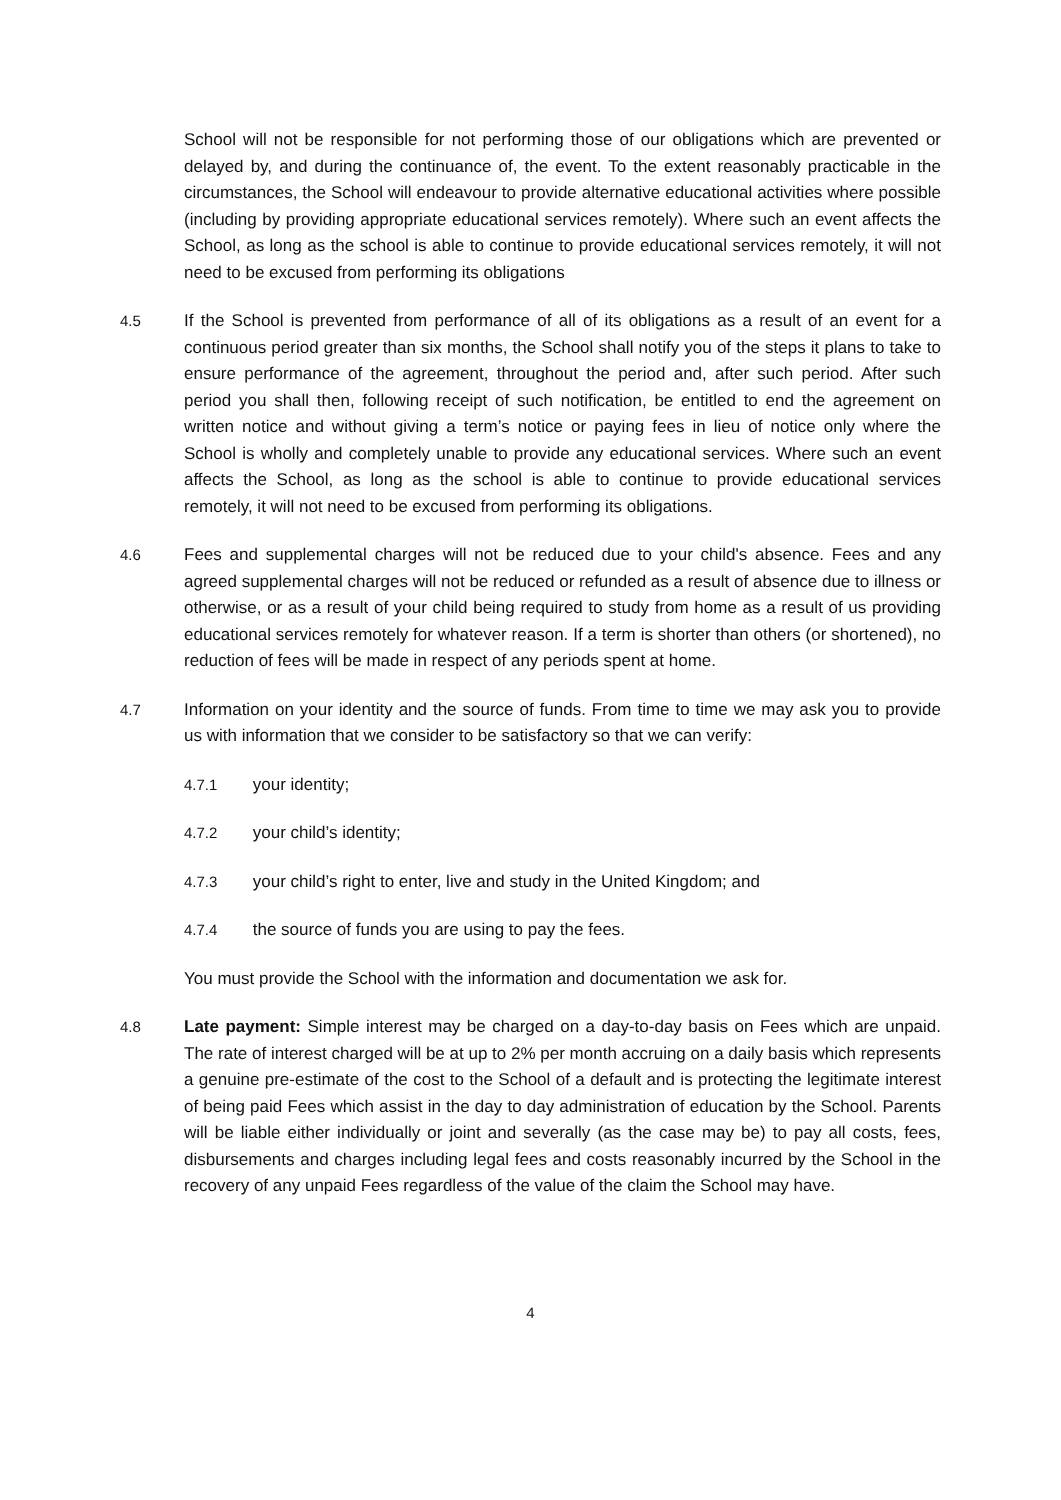School will not be responsible for not performing those of our obligations which are prevented or delayed by, and during the continuance of, the event. To the extent reasonably practicable in the circumstances, the School will endeavour to provide alternative educational activities where possible (including by providing appropriate educational services remotely). Where such an event affects the School, as long as the school is able to continue to provide educational services remotely, it will not need to be excused from performing its obligations
4.5 If the School is prevented from performance of all of its obligations as a result of an event for a continuous period greater than six months, the School shall notify you of the steps it plans to take to ensure performance of the agreement, throughout the period and, after such period. After such period you shall then, following receipt of such notification, be entitled to end the agreement on written notice and without giving a term’s notice or paying fees in lieu of notice only where the School is wholly and completely unable to provide any educational services. Where such an event affects the School, as long as the school is able to continue to provide educational services remotely, it will not need to be excused from performing its obligations.
4.6 Fees and supplemental charges will not be reduced due to your child's absence. Fees and any agreed supplemental charges will not be reduced or refunded as a result of absence due to illness or otherwise, or as a result of your child being required to study from home as a result of us providing educational services remotely for whatever reason. If a term is shorter than others (or shortened), no reduction of fees will be made in respect of any periods spent at home.
4.7 Information on your identity and the source of funds. From time to time we may ask you to provide us with information that we consider to be satisfactory so that we can verify:
4.7.1 your identity;
4.7.2 your child’s identity;
4.7.3 your child’s right to enter, live and study in the United Kingdom; and
4.7.4 the source of funds you are using to pay the fees.
You must provide the School with the information and documentation we ask for.
4.8 Late payment: Simple interest may be charged on a day-to-day basis on Fees which are unpaid. The rate of interest charged will be at up to 2% per month accruing on a daily basis which represents a genuine pre-estimate of the cost to the School of a default and is protecting the legitimate interest of being paid Fees which assist in the day to day administration of education by the School. Parents will be liable either individually or joint and severally (as the case may be) to pay all costs, fees, disbursements and charges including legal fees and costs reasonably incurred by the School in the recovery of any unpaid Fees regardless of the value of the claim the School may have.
4